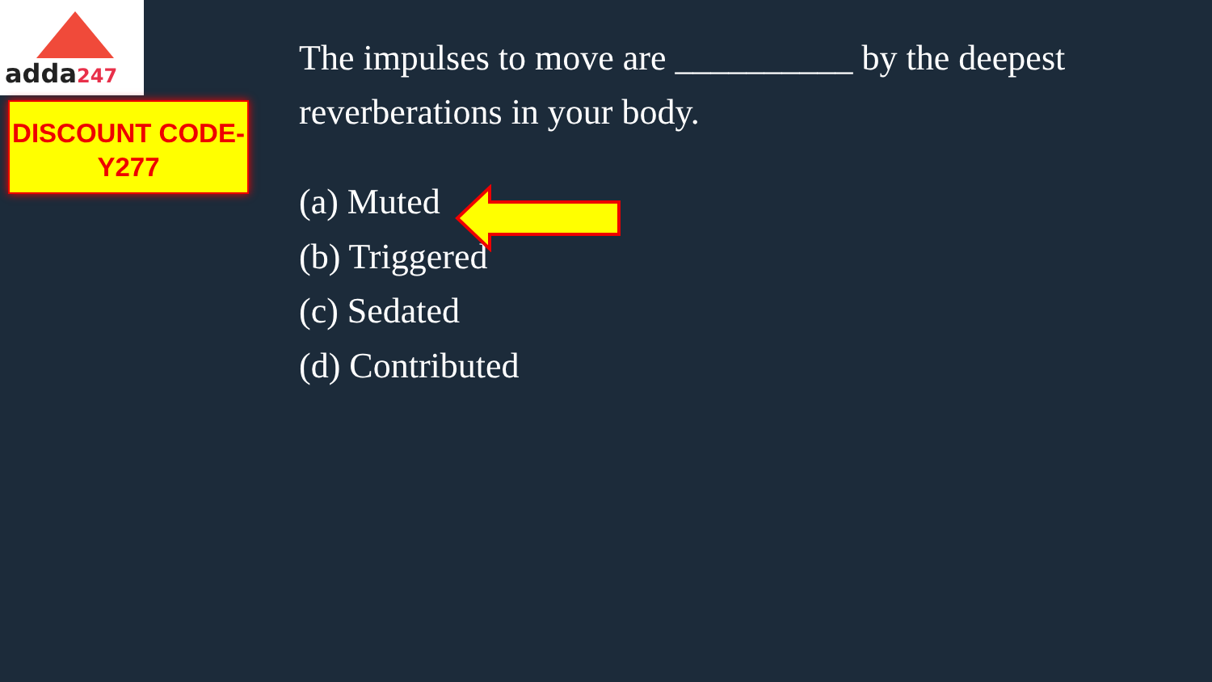adda247
DISCOUNT CODE-
Y277
The impulses to move are __________ by the deepest reverberations in your body.
(a) Muted
(b) Triggered
(c) Sedated
(d) Contributed